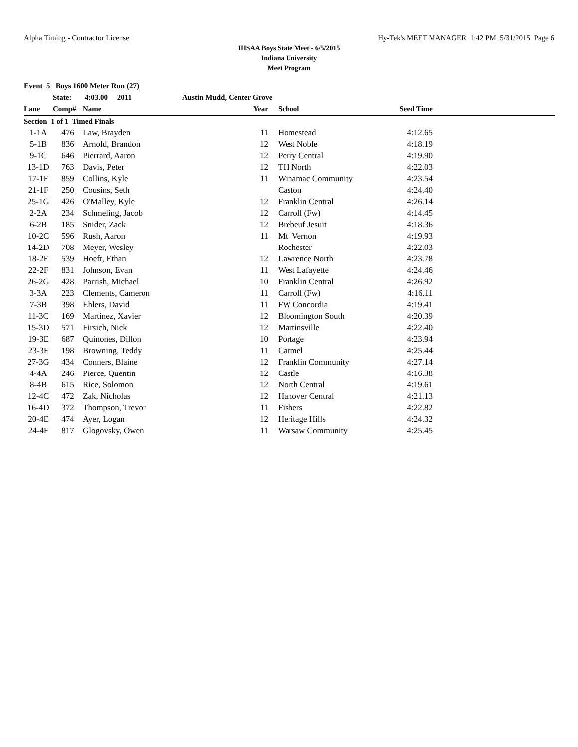Alpha Timing - Contractor License Hy-Tek's MEET MANAGER 1:42 PM 5/31/2015 Page 6
IHSAA Boys State Meet - 6/5/2015
Indiana University
Meet Program
| Event 5 Boys 1600 Meter Run (27) | | | | | | | |
| | State: | 4:03.00 2011 | Austin Mudd, Center Grove | | | | |
| Lane | Comp# | Name | Year | | School | Seed Time | |
| Section 1 of 1 Timed Finals | | | | | | | |
| 1-1A | 476 | Law, Brayden | 11 | | Homestead | 4:12.65 | |
| 5-1B | 836 | Arnold, Brandon | 12 | | West Noble | 4:18.19 | |
| 9-1C | 646 | Pierrard, Aaron | 12 | | Perry Central | 4:19.90 | |
| 13-1D | 763 | Davis, Peter | 12 | | TH North | 4:22.03 | |
| 17-1E | 859 | Collins, Kyle | 11 | | Winamac Community | 4:23.54 | |
| 21-1F | 250 | Cousins, Seth | | | Caston | 4:24.40 | |
| 25-1G | 426 | O'Malley, Kyle | 12 | | Franklin Central | 4:26.14 | |
| 2-2A | 234 | Schmeling, Jacob | 12 | | Carroll (Fw) | 4:14.45 | |
| 6-2B | 185 | Snider, Zack | 12 | | Brebeuf Jesuit | 4:18.36 | |
| 10-2C | 596 | Rush, Aaron | 11 | | Mt. Vernon | 4:19.93 | |
| 14-2D | 708 | Meyer, Wesley | | | Rochester | 4:22.03 | |
| 18-2E | 539 | Hoeft, Ethan | 12 | | Lawrence North | 4:23.78 | |
| 22-2F | 831 | Johnson, Evan | 11 | | West Lafayette | 4:24.46 | |
| 26-2G | 428 | Parrish, Michael | 10 | | Franklin Central | 4:26.92 | |
| 3-3A | 223 | Clements, Cameron | 11 | | Carroll (Fw) | 4:16.11 | |
| 7-3B | 398 | Ehlers, David | 11 | | FW Concordia | 4:19.41 | |
| 11-3C | 169 | Martinez, Xavier | 12 | | Bloomington South | 4:20.39 | |
| 15-3D | 571 | Firsich, Nick | 12 | | Martinsville | 4:22.40 | |
| 19-3E | 687 | Quinones, Dillon | 10 | | Portage | 4:23.94 | |
| 23-3F | 198 | Browning, Teddy | 11 | | Carmel | 4:25.44 | |
| 27-3G | 434 | Conners, Blaine | 12 | | Franklin Community | 4:27.14 | |
| 4-4A | 246 | Pierce, Quentin | 12 | | Castle | 4:16.38 | |
| 8-4B | 615 | Rice, Solomon | 12 | | North Central | 4:19.61 | |
| 12-4C | 472 | Zak, Nicholas | 12 | | Hanover Central | 4:21.13 | |
| 16-4D | 372 | Thompson, Trevor | 11 | | Fishers | 4:22.82 | |
| 20-4E | 474 | Ayer, Logan | 12 | | Heritage Hills | 4:24.32 | |
| 24-4F | 817 | Glogovsky, Owen | 11 | | Warsaw Community | 4:25.45 | |